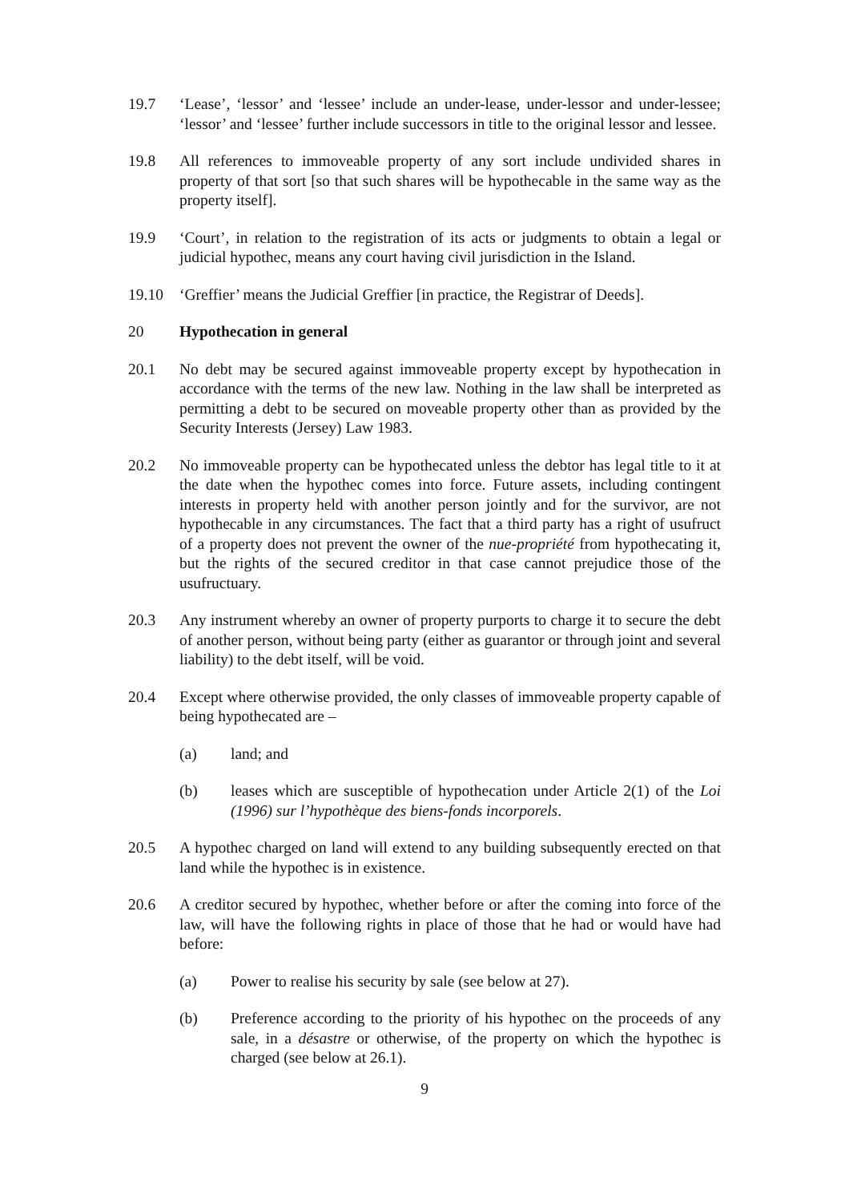19.7 ‘Lease’, ‘lessor’ and ‘lessee’ include an under-lease, under-lessor and under-lessee; ‘lessor’ and ‘lessee’ further include successors in title to the original lessor and lessee.
19.8 All references to immoveable property of any sort include undivided shares in property of that sort [so that such shares will be hypothecable in the same way as the property itself].
19.9 ‘Court’, in relation to the registration of its acts or judgments to obtain a legal or judicial hypothec, means any court having civil jurisdiction in the Island.
19.10 ‘Greffier’ means the Judicial Greffier [in practice, the Registrar of Deeds].
20 Hypothecation in general
20.1 No debt may be secured against immoveable property except by hypothecation in accordance with the terms of the new law. Nothing in the law shall be interpreted as permitting a debt to be secured on moveable property other than as provided by the Security Interests (Jersey) Law 1983.
20.2 No immoveable property can be hypothecated unless the debtor has legal title to it at the date when the hypothec comes into force. Future assets, including contingent interests in property held with another person jointly and for the survivor, are not hypothecable in any circumstances. The fact that a third party has a right of usufruct of a property does not prevent the owner of the nue-propriété from hypothecating it, but the rights of the secured creditor in that case cannot prejudice those of the usufructuary.
20.3 Any instrument whereby an owner of property purports to charge it to secure the debt of another person, without being party (either as guarantor or through joint and several liability) to the debt itself, will be void.
20.4 Except where otherwise provided, the only classes of immoveable property capable of being hypothecated are –
(a) land; and
(b) leases which are susceptible of hypothecation under Article 2(1) of the Loi (1996) sur l’hypothèque des biens-fonds incorporels.
20.5 A hypothec charged on land will extend to any building subsequently erected on that land while the hypothec is in existence.
20.6 A creditor secured by hypothec, whether before or after the coming into force of the law, will have the following rights in place of those that he had or would have had before:
(a) Power to realise his security by sale (see below at 27).
(b) Preference according to the priority of his hypothec on the proceeds of any sale, in a désastre or otherwise, of the property on which the hypothec is charged (see below at 26.1).
9